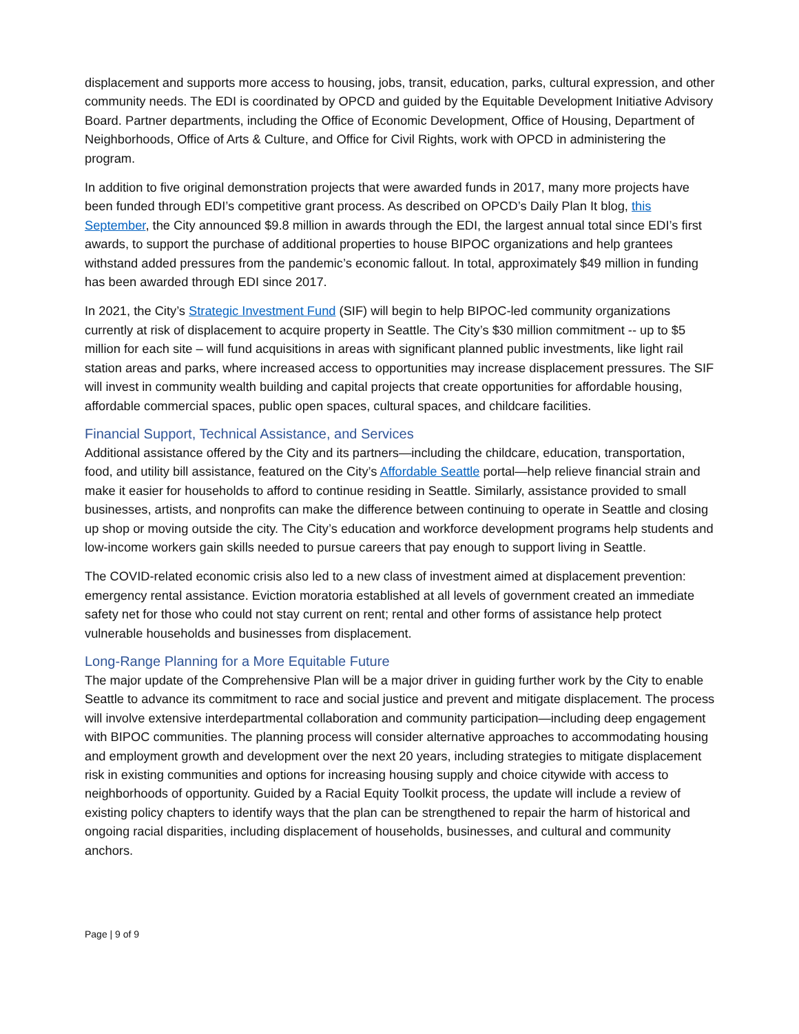displacement and supports more access to housing, jobs, transit, education, parks, cultural expression, and other community needs. The EDI is coordinated by OPCD and guided by the Equitable Development Initiative Advisory Board. Partner departments, including the Office of Economic Development, Office of Housing, Department of Neighborhoods, Office of Arts & Culture, and Office for Civil Rights, work with OPCD in administering the program.
In addition to five original demonstration projects that were awarded funds in 2017, many more projects have been funded through EDI’s competitive grant process. As described on OPCD’s Daily Plan It blog, this September, the City announced $9.8 million in awards through the EDI, the largest annual total since EDI’s first awards, to support the purchase of additional properties to house BIPOC organizations and help grantees withstand added pressures from the pandemic’s economic fallout. In total, approximately $49 million in funding has been awarded through EDI since 2017.
In 2021, the City’s Strategic Investment Fund (SIF) will begin to help BIPOC-led community organizations currently at risk of displacement to acquire property in Seattle. The City’s $30 million commitment -- up to $5 million for each site – will fund acquisitions in areas with significant planned public investments, like light rail station areas and parks, where increased access to opportunities may increase displacement pressures. The SIF will invest in community wealth building and capital projects that create opportunities for affordable housing, affordable commercial spaces, public open spaces, cultural spaces, and childcare facilities.
Financial Support, Technical Assistance, and Services
Additional assistance offered by the City and its partners—including the childcare, education, transportation, food, and utility bill assistance, featured on the City’s Affordable Seattle portal—help relieve financial strain and make it easier for households to afford to continue residing in Seattle. Similarly, assistance provided to small businesses, artists, and nonprofits can make the difference between continuing to operate in Seattle and closing up shop or moving outside the city. The City’s education and workforce development programs help students and low-income workers gain skills needed to pursue careers that pay enough to support living in Seattle.
The COVID-related economic crisis also led to a new class of investment aimed at displacement prevention: emergency rental assistance. Eviction moratoria established at all levels of government created an immediate safety net for those who could not stay current on rent; rental and other forms of assistance help protect vulnerable households and businesses from displacement.
Long-Range Planning for a More Equitable Future
The major update of the Comprehensive Plan will be a major driver in guiding further work by the City to enable Seattle to advance its commitment to race and social justice and prevent and mitigate displacement. The process will involve extensive interdepartmental collaboration and community participation—including deep engagement with BIPOC communities. The planning process will consider alternative approaches to accommodating housing and employment growth and development over the next 20 years, including strategies to mitigate displacement risk in existing communities and options for increasing housing supply and choice citywide with access to neighborhoods of opportunity. Guided by a Racial Equity Toolkit process, the update will include a review of existing policy chapters to identify ways that the plan can be strengthened to repair the harm of historical and ongoing racial disparities, including displacement of households, businesses, and cultural and community anchors.
Page | 9 of 9